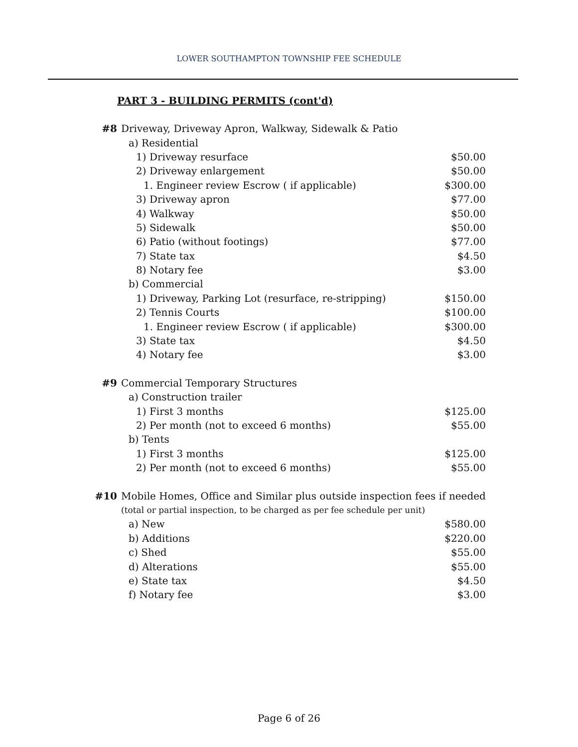LOWER SOUTHAMPTON TOWNSHIP FEE SCHEDULE
PART 3 - BUILDING PERMITS (cont'd)
| #8 | Driveway, Driveway Apron, Walkway, Sidewalk & Patio | |
| | a) Residential | |
| | 1) Driveway resurface | $50.00 |
| | 2) Driveway enlargement | $50.00 |
| | 1. Engineer review Escrow ( if applicable) | $300.00 |
| | 3) Driveway apron | $77.00 |
| | 4) Walkway | $50.00 |
| | 5) Sidewalk | $50.00 |
| | 6) Patio (without footings) | $77.00 |
| | 7) State tax | $4.50 |
| | 8) Notary fee | $3.00 |
| | b) Commercial | |
| | 1) Driveway, Parking Lot (resurface, re-stripping) | $150.00 |
| | 2) Tennis Courts | $100.00 |
| | 1. Engineer review Escrow ( if applicable) | $300.00 |
| | 3) State tax | $4.50 |
| | 4) Notary fee | $3.00 |
| #9 | Commercial Temporary Structures | |
| | a) Construction trailer | |
| | 1) First 3 months | $125.00 |
| | 2) Per month (not to exceed 6 months) | $55.00 |
| | b) Tents | |
| | 1) First 3 months | $125.00 |
| | 2) Per month (not to exceed 6 months) | $55.00 |
| #10 | Mobile Homes, Office and Similar plus outside inspection fees if needed | |
| | (total or partial inspection, to be charged as per fee schedule per unit) | |
| | a) New | $580.00 |
| | b) Additions | $220.00 |
| | c) Shed | $55.00 |
| | d) Alterations | $55.00 |
| | e) State tax | $4.50 |
| | f) Notary fee | $3.00 |
Page 6 of 26